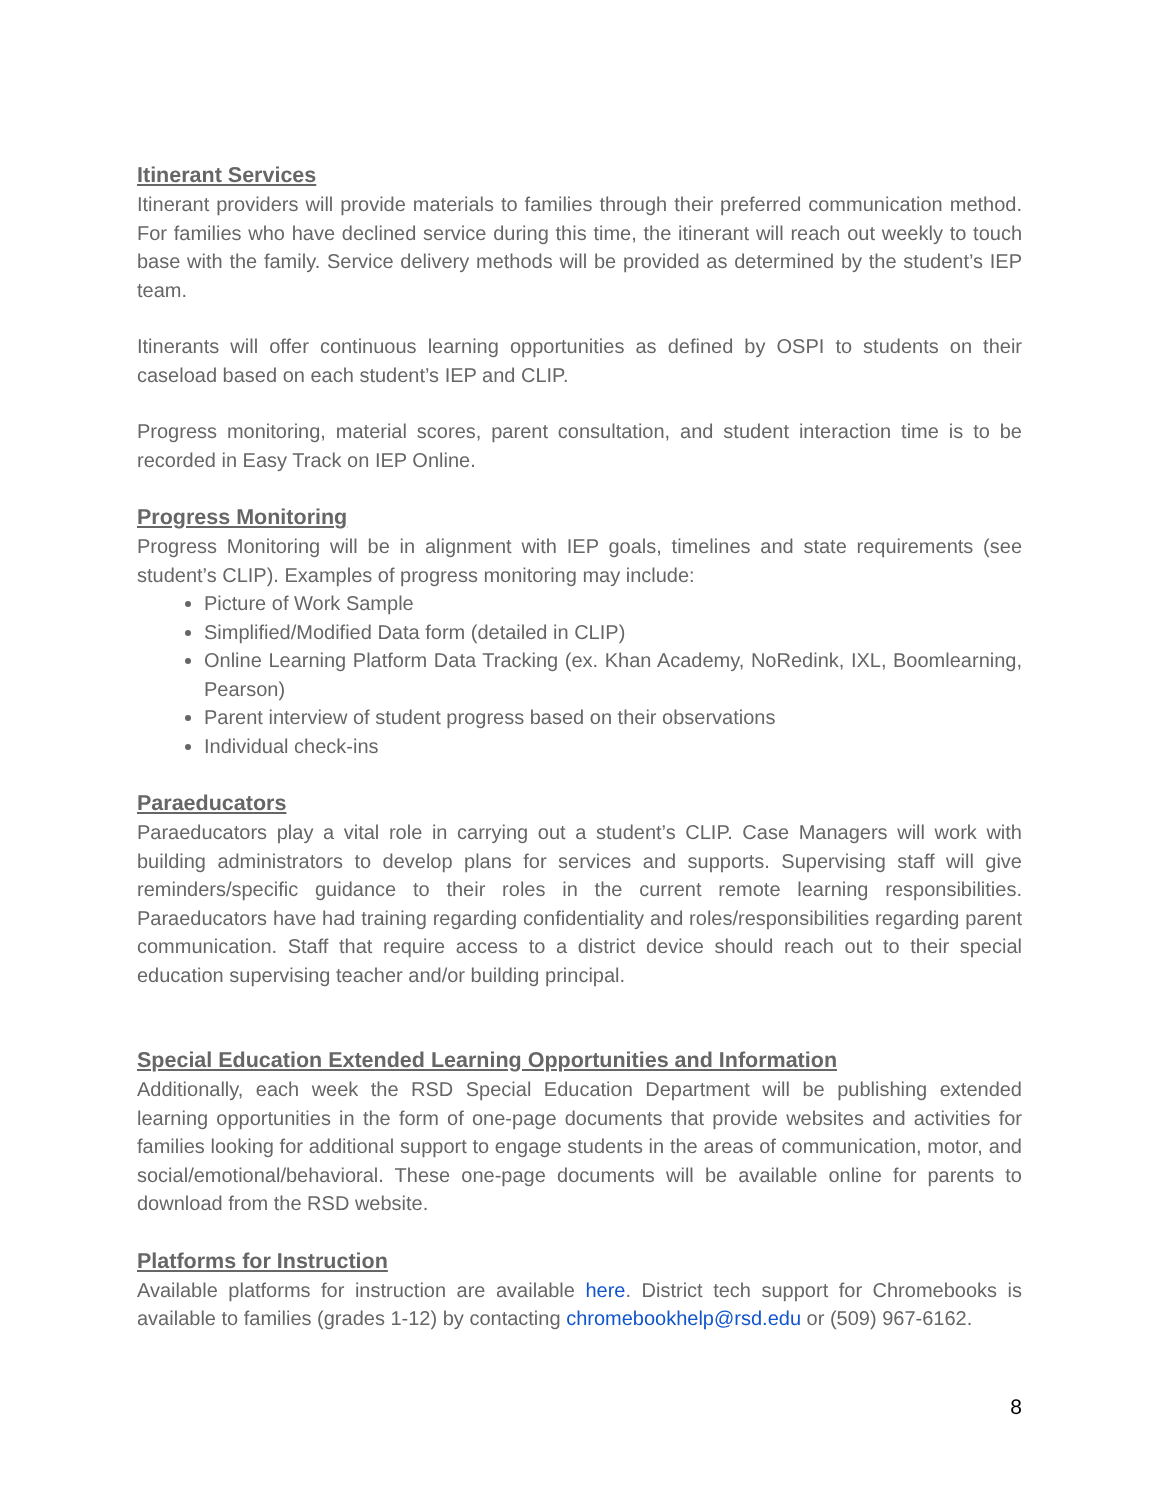Itinerant Services
Itinerant providers will provide materials to families through their preferred communication method. For families who have declined service during this time, the itinerant will reach out weekly to touch base with the family. Service delivery methods will be provided as determined by the student’s IEP team.
Itinerants will offer continuous learning opportunities as defined by OSPI to students on their caseload based on each student’s IEP and CLIP.
Progress monitoring, material scores, parent consultation, and student interaction time is to be recorded in Easy Track on IEP Online.
Progress Monitoring
Progress Monitoring will be in alignment with IEP goals, timelines and state requirements (see student’s CLIP). Examples of progress monitoring may include:
Picture of Work Sample
Simplified/Modified Data form (detailed in CLIP)
Online Learning Platform Data Tracking (ex. Khan Academy, NoRedink, IXL, Boomlearning, Pearson)
Parent interview of student progress based on their observations
Individual check-ins
Paraeducators
Paraeducators play a vital role in carrying out a student’s CLIP. Case Managers will work with building administrators to develop plans for services and supports. Supervising staff will give reminders/specific guidance to their roles in the current remote learning responsibilities. Paraeducators have had training regarding confidentiality and roles/responsibilities regarding parent communication. Staff that require access to a district device should reach out to their special education supervising teacher and/or building principal.
Special Education Extended Learning Opportunities and Information
Additionally, each week the RSD Special Education Department will be publishing extended learning opportunities in the form of one-page documents that provide websites and activities for families looking for additional support to engage students in the areas of communication, motor, and social/emotional/behavioral. These one-page documents will be available online for parents to download from the RSD website.
Platforms for Instruction
Available platforms for instruction are available here. District tech support for Chromebooks is available to families (grades 1-12) by contacting chromebookhelp@rsd.edu or (509) 967-6162.
8